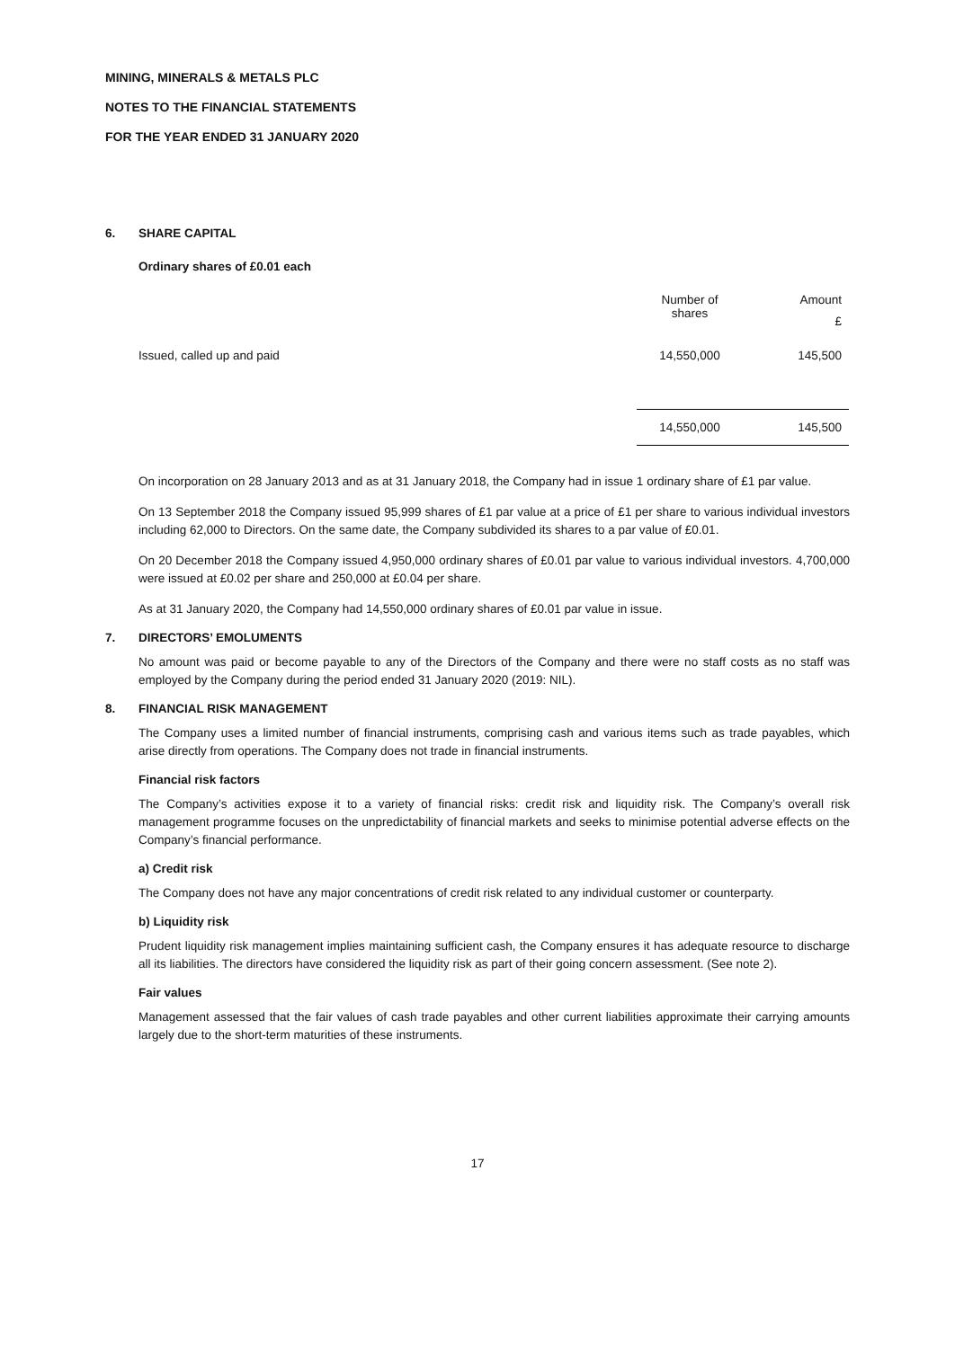MINING, MINERALS & METALS PLC
NOTES TO THE FINANCIAL STATEMENTS
FOR THE YEAR ENDED 31 JANUARY 2020
6. SHARE CAPITAL
Ordinary shares of £0.01 each
| | Number of shares | Amount £ |
| --- | --- | --- |
| Issued, called up and paid | 14,550,000 | 145,500 |
| | 14,550,000 | 145,500 |
On incorporation on 28 January 2013 and as at 31 January 2018, the Company had in issue 1 ordinary share of £1 par value.
On 13 September 2018 the Company issued 95,999 shares of £1 par value at a price of £1 per share to various individual investors including 62,000 to Directors. On the same date, the Company subdivided its shares to a par value of £0.01.
On 20 December 2018 the Company issued 4,950,000 ordinary shares of £0.01 par value to various individual investors. 4,700,000 were issued at £0.02 per share and 250,000 at £0.04 per share.
As at 31 January 2020, the Company had 14,550,000 ordinary shares of £0.01 par value in issue.
7. DIRECTORS’ EMOLUMENTS
No amount was paid or become payable to any of the Directors of the Company and there were no staff costs as no staff was employed by the Company during the period ended 31 January 2020 (2019: NIL).
8. FINANCIAL RISK MANAGEMENT
The Company uses a limited number of financial instruments, comprising cash and various items such as trade payables, which arise directly from operations. The Company does not trade in financial instruments.
Financial risk factors
The Company’s activities expose it to a variety of financial risks: credit risk and liquidity risk. The Company’s overall risk management programme focuses on the unpredictability of financial markets and seeks to minimise potential adverse effects on the Company’s financial performance.
a) Credit risk
The Company does not have any major concentrations of credit risk related to any individual customer or counterparty.
b) Liquidity risk
Prudent liquidity risk management implies maintaining sufficient cash, the Company ensures it has adequate resource to discharge all its liabilities. The directors have considered the liquidity risk as part of their going concern assessment. (See note 2).
Fair values
Management assessed that the fair values of cash trade payables and other current liabilities approximate their carrying amounts largely due to the short-term maturities of these instruments.
17